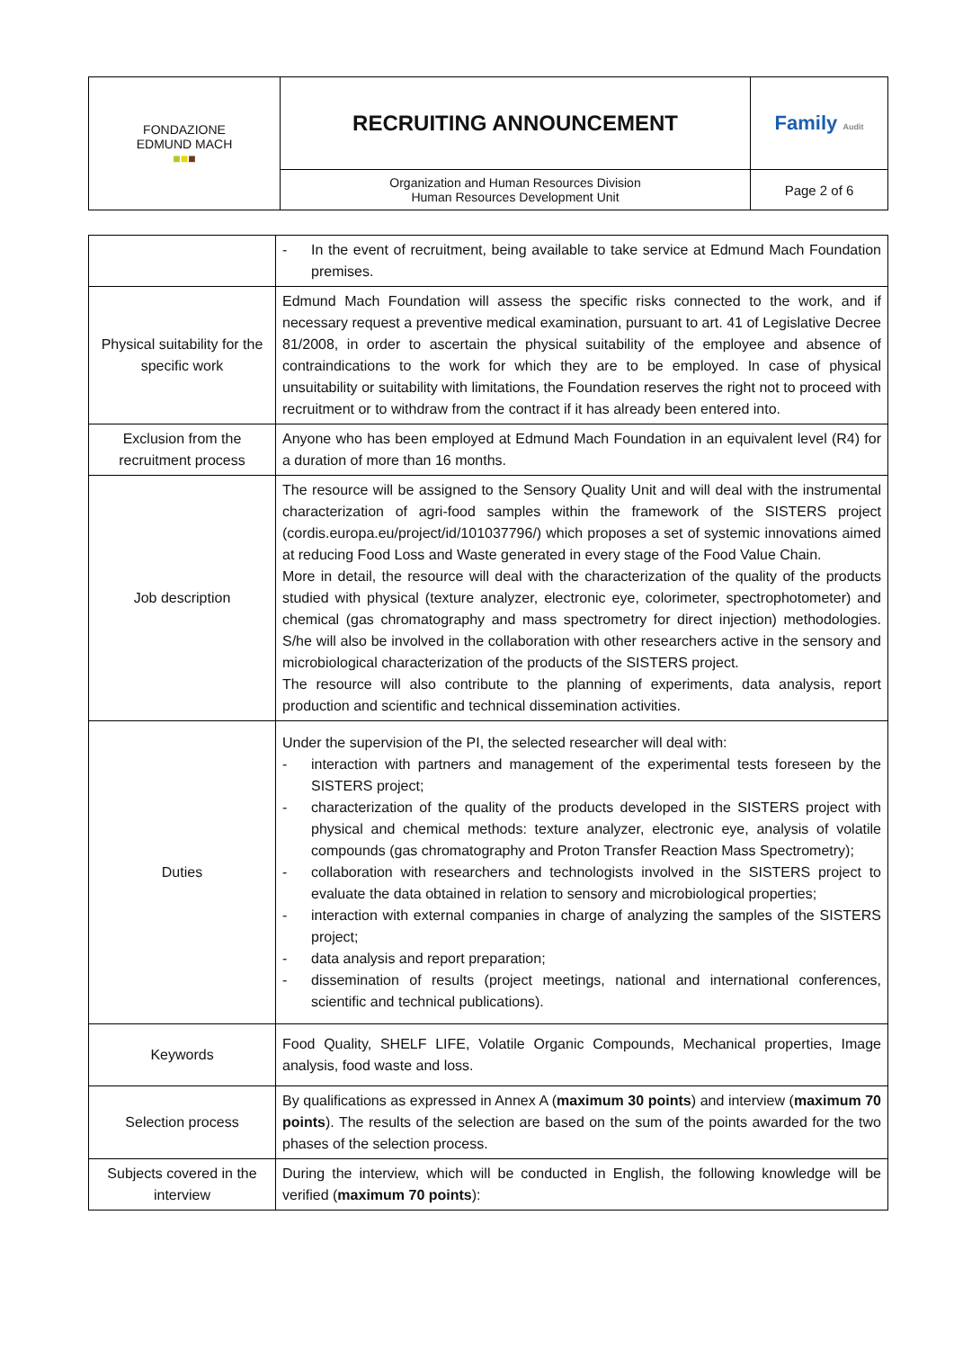| FONDAZIONE EDMUND MACH ■ ■ ■ | RECRUITING ANNOUNCEMENT | Family Audit |
| | Organization and Human Resources Division Human Resources Development Unit | Page 2 of 6 |
| | - In the event of recruitment, being available to take service at Edmund Mach Foundation premises. |
| Physical suitability for the specific work | Edmund Mach Foundation will assess the specific risks connected to the work, and if necessary request a preventive medical examination, pursuant to art. 41 of Legislative Decree 81/2008, in order to ascertain the physical suitability of the employee and absence of contraindications to the work for which they are to be employed. In case of physical unsuitability or suitability with limitations, the Foundation reserves the right not to proceed with recruitment or to withdraw from the contract if it has already been entered into. |
| Exclusion from the recruitment process | Anyone who has been employed at Edmund Mach Foundation in an equivalent level (R4) for a duration of more than 16 months. |
| Job description | The resource will be assigned to the Sensory Quality Unit and will deal with the instrumental characterization of agri-food samples within the framework of the SISTERS project (cordis.europa.eu/project/id/101037796/) which proposes a set of systemic innovations aimed at reducing Food Loss and Waste generated in every stage of the Food Value Chain. More in detail, the resource will deal with the characterization of the quality of the products studied with physical (texture analyzer, electronic eye, colorimeter, spectrophotometer) and chemical (gas chromatography and mass spectrometry for direct injection) methodologies. S/he will also be involved in the collaboration with other researchers active in the sensory and microbiological characterization of the products of the SISTERS project. The resource will also contribute to the planning of experiments, data analysis, report production and scientific and technical dissemination activities. |
| Duties | Under the supervision of the PI, the selected researcher will deal with: - interaction with partners and management of the experimental tests foreseen by the SISTERS project; - characterization of the quality of the products developed in the SISTERS project with physical and chemical methods: texture analyzer, electronic eye, analysis of volatile compounds (gas chromatography and Proton Transfer Reaction Mass Spectrometry); - collaboration with researchers and technologists involved in the SISTERS project to evaluate the data obtained in relation to sensory and microbiological properties; - interaction with external companies in charge of analyzing the samples of the SISTERS project; - data analysis and report preparation; - dissemination of results (project meetings, national and international conferences, scientific and technical publications). |
| Keywords | Food Quality, SHELF LIFE, Volatile Organic Compounds, Mechanical properties, Image analysis, food waste and loss. |
| Selection process | By qualifications as expressed in Annex A ( maximum 30 points ) and interview ( maximum 70 points ). The results of the selection are based on the sum of the points awarded for the two phases of the selection process. |
| Subjects covered in the interview | During the interview, which will be conducted in English, the following knowledge will be verified ( maximum 70 points ): |